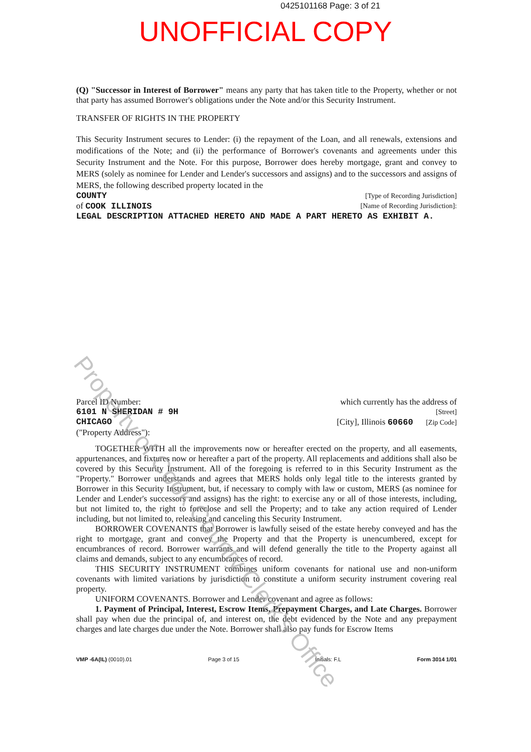0425101168 Page: 3 of 21
UNOFFICIAL COPY
(Q) "Successor in Interest of Borrower" means any party that has taken title to the Property, whether or not that party has assumed Borrower's obligations under the Note and/or this Security Instrument.
TRANSFER OF RIGHTS IN THE PROPERTY
This Security Instrument secures to Lender: (i) the repayment of the Loan, and all renewals, extensions and modifications of the Note; and (ii) the performance of Borrower's covenants and agreements under this Security Instrument and the Note. For this purpose, Borrower does hereby mortgage, grant and convey to MERS (solely as nominee for Lender and Lender's successors and assigns) and to the successors and assigns of MERS, the following described property located in the
COUNTY [Type of Recording Jurisdiction]
of COOK ILLINOIS [Name of Recording Jurisdiction]:
LEGAL DESCRIPTION ATTACHED HERETO AND MADE A PART HERETO AS EXHIBIT A.
Parcel ID Number: which currently has the address of
6101 N SHERIDAN # 9H [Street]
CHICAGO [City], Illinois 60660 [Zip Code]
("Property Address"):
TOGETHER WITH all the improvements now or hereafter erected on the property, and all easements, appurtenances, and fixtures now or hereafter a part of the property. All replacements and additions shall also be covered by this Security Instrument. All of the foregoing is referred to in this Security Instrument as the "Property." Borrower understands and agrees that MERS holds only legal title to the interests granted by Borrower in this Security Instrument, but, if necessary to comply with law or custom, MERS (as nominee for Lender and Lender's successors and assigns) has the right: to exercise any or all of those interests, including, but not limited to, the right to foreclose and sell the Property; and to take any action required of Lender including, but not limited to, releasing and canceling this Security Instrument.
BORROWER COVENANTS that Borrower is lawfully seised of the estate hereby conveyed and has the right to mortgage, grant and convey the Property and that the Property is unencumbered, except for encumbrances of record. Borrower warrants and will defend generally the title to the Property against all claims and demands, subject to any encumbrances of record.
THIS SECURITY INSTRUMENT combines uniform covenants for national use and non-uniform covenants with limited variations by jurisdiction to constitute a uniform security instrument covering real property.
UNIFORM COVENANTS. Borrower and Lender covenant and agree as follows:
1. Payment of Principal, Interest, Escrow Items, Prepayment Charges, and Late Charges. Borrower shall pay when due the principal of, and interest on, the debt evidenced by the Note and any prepayment charges and late charges due under the Note. Borrower shall also pay funds for Escrow Items
VMP -6A(IL) (0010).01 Page 3 of 15 Initials: F.L Form 3014 1/01
Property of Cook County Clerk's Office